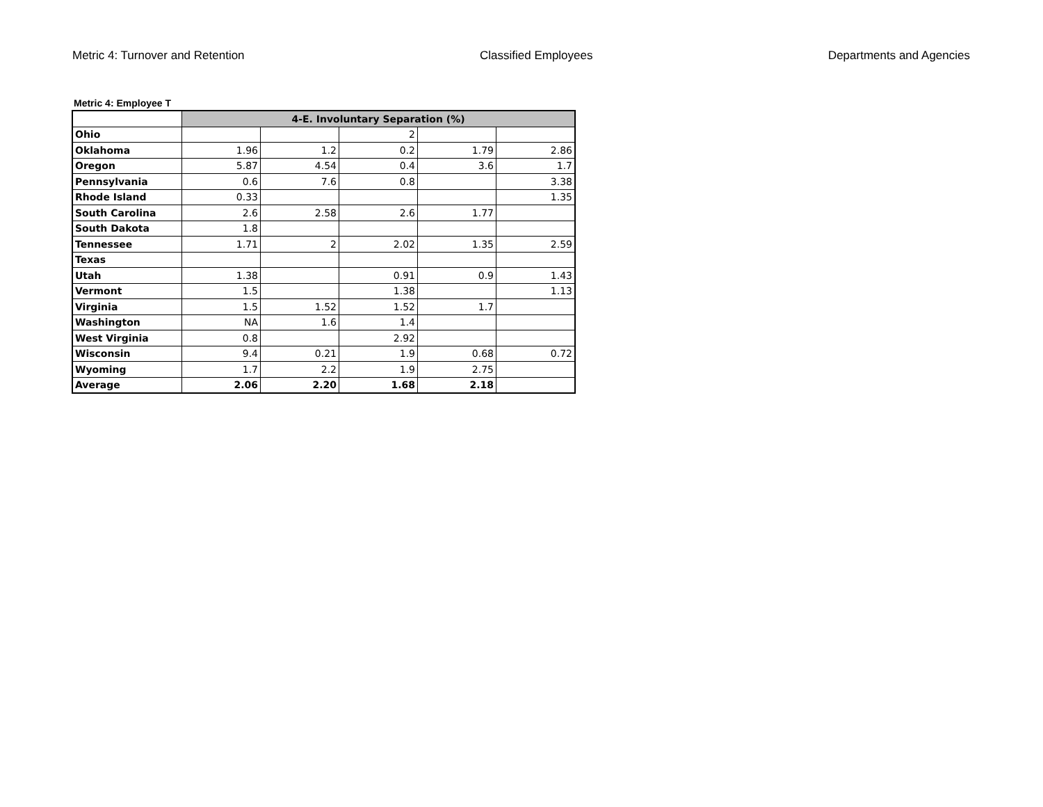Metric 4: Turnover and Retention Classified Employees Departments and Agencies
Metric 4: Employee T
| | 4-E. Involuntary Separation (%) | | | | |
| Ohio | | | 2 | | |
| Oklahoma | 1.96 | 1.2 | 0.2 | 1.79 | 2.86 |
| Oregon | 5.87 | 4.54 | 0.4 | 3.6 | 1.7 |
| Pennsylvania | 0.6 | 7.6 | 0.8 | | 3.38 |
| Rhode Island | 0.33 | | | | 1.35 |
| South Carolina | 2.6 | 2.58 | 2.6 | 1.77 | |
| South Dakota | 1.8 | | | | |
| Tennessee | 1.71 | 2 | 2.02 | 1.35 | 2.59 |
| Texas | | | | | |
| Utah | 1.38 | | 0.91 | 0.9 | 1.43 |
| Vermont | 1.5 | | 1.38 | | 1.13 |
| Virginia | 1.5 | 1.52 | 1.52 | 1.7 | |
| Washington | NA | 1.6 | 1.4 | | |
| West Virginia | 0.8 | | 2.92 | | |
| Wisconsin | 9.4 | 0.21 | 1.9 | 0.68 | 0.72 |
| Wyoming | 1.7 | 2.2 | 1.9 | 2.75 | |
| Average | 2.06 | 2.20 | 1.68 | 2.18 | |